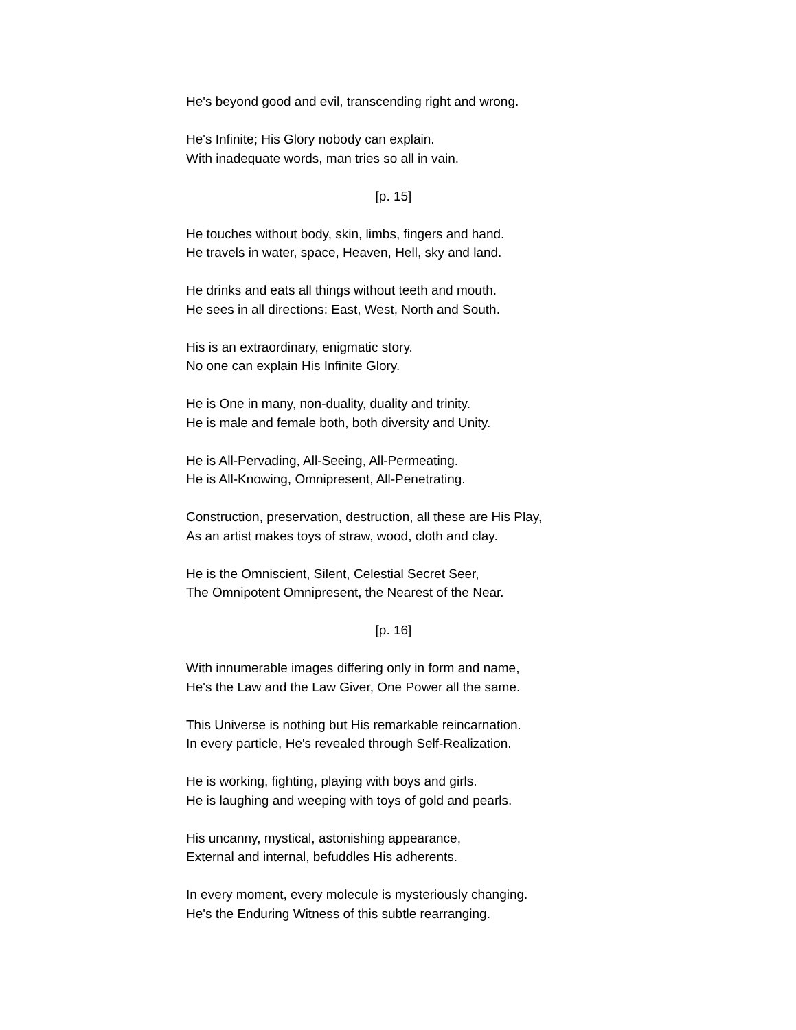He's beyond good and evil, transcending right and wrong.
He's Infinite; His Glory nobody can explain.
With inadequate words, man tries so all in vain.
[p. 15]
He touches without body, skin, limbs, fingers and hand.
He travels in water, space, Heaven, Hell, sky and land.
He drinks and eats all things without teeth and mouth.
He sees in all directions: East, West, North and South.
His is an extraordinary, enigmatic story.
No one can explain His Infinite Glory.
He is One in many, non-duality, duality and trinity.
He is male and female both, both diversity and Unity.
He is All-Pervading, All-Seeing, All-Permeating.
He is All-Knowing, Omnipresent, All-Penetrating.
Construction, preservation, destruction, all these are His Play,
As an artist makes toys of straw, wood, cloth and clay.
He is the Omniscient, Silent, Celestial Secret Seer,
The Omnipotent Omnipresent, the Nearest of the Near.
[p. 16]
With innumerable images differing only in form and name,
He's the Law and the Law Giver, One Power all the same.
This Universe is nothing but His remarkable reincarnation.
In every particle, He's revealed through Self-Realization.
He is working, fighting, playing with boys and girls.
He is laughing and weeping with toys of gold and pearls.
His uncanny, mystical, astonishing appearance,
External and internal, befuddles His adherents.
In every moment, every molecule is mysteriously changing.
He's the Enduring Witness of this subtle rearranging.